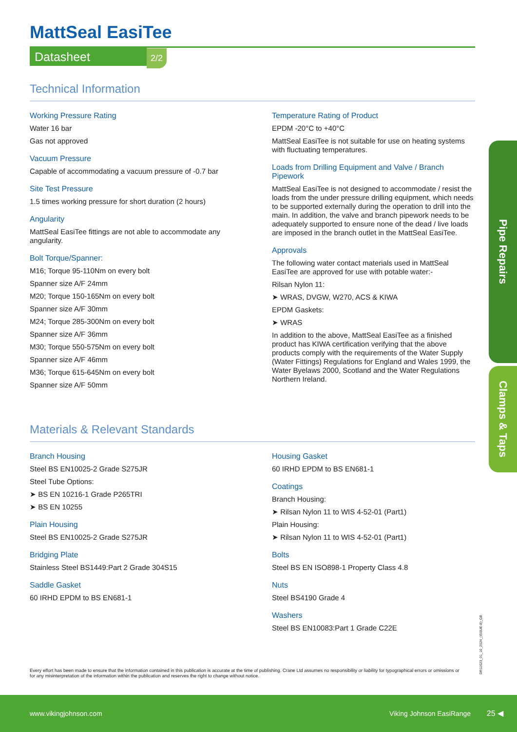MattSeal EasiTee
Datasheet 2/2
Technical Information
Working Pressure Rating
Water 16 bar
Gas not approved
Vacuum Pressure
Capable of accommodating a vacuum pressure of -0.7 bar
Site Test Pressure
1.5 times working pressure for short duration (2 hours)
Angularity
MattSeal EasiTee fittings are not able to accommodate any angularity.
Bolt Torque/Spanner:
M16; Torque 95-110Nm on every bolt
Spanner size A/F 24mm
M20; Torque 150-165Nm on every bolt
Spanner size A/F 30mm
M24; Torque 285-300Nm on every bolt
Spanner size A/F 36mm
M30; Torque 550-575Nm on every bolt
Spanner size A/F 46mm
M36; Torque 615-645Nm on every bolt
Spanner size A/F 50mm
Temperature Rating of Product
EPDM -20°C to +40°C
MattSeal EasiTee is not suitable for use on heating systems with fluctuating temperatures.
Loads from Drilling Equipment and Valve / Branch Pipework
MattSeal EasiTee is not designed to accommodate / resist the loads from the under pressure drilling equipment, which needs to be supported externally during the operation to drill into the main. In addition, the valve and branch pipework needs to be adequately supported to ensure none of the dead / live loads are imposed in the branch outlet in the MattSeal EasiTee.
Approvals
The following water contact materials used in MattSeal EasiTee are approved for use with potable water:-
Rilsan Nylon 11:
➤ WRAS, DVGW, W270, ACS & KIWA
EPDM Gaskets:
➤ WRAS
In addition to the above, MattSeal EasiTee as a finished product has KIWA certification verifying that the above products comply with the requirements of the Water Supply (Water Fittings) Regulations for England and Wales 1999, the Water Byelaws 2000, Scotland and the Water Regulations Northern Ireland.
Materials & Relevant Standards
Branch Housing
Steel BS EN10025-2 Grade S275JR
Steel Tube Options:
➤ BS EN 10216-1 Grade P265TRI
➤ BS EN 10255
Plain Housing
Steel BS EN10025-2 Grade S275JR
Bridging Plate
Stainless Steel BS1449:Part 2 Grade 304S15
Saddle Gasket
60 IRHD EPDM to BS EN681-1
Housing Gasket
60 IRHD EPDM to BS EN681-1
Coatings
Branch Housing:
➤ Rilsan Nylon 11 to WIS 4-52-01 (Part1)
Plain Housing:
➤ Rilsan Nylon 11 to WIS 4-52-01 (Part1)
Bolts
Steel BS EN ISO898-1 Property Class 4.8
Nuts
Steel BS4190 Grade 4
Washers
Steel BS EN10083:Part 1 Grade C22E
Pipe Repairs
Clamps & Taps
DR11623_01_10_2024_(ISSUE-8)_GB
Every effort has been made to ensure that the information contained in this publication is accurate at the time of publishing. Crane Ltd assumes no responsibility or liability for typographical errors or omissions or for any misinterpretation of the information within the publication and reserves the right to change without notice.
www.vikingjohnson.com Viking Johnson EasiRange 25 ◀